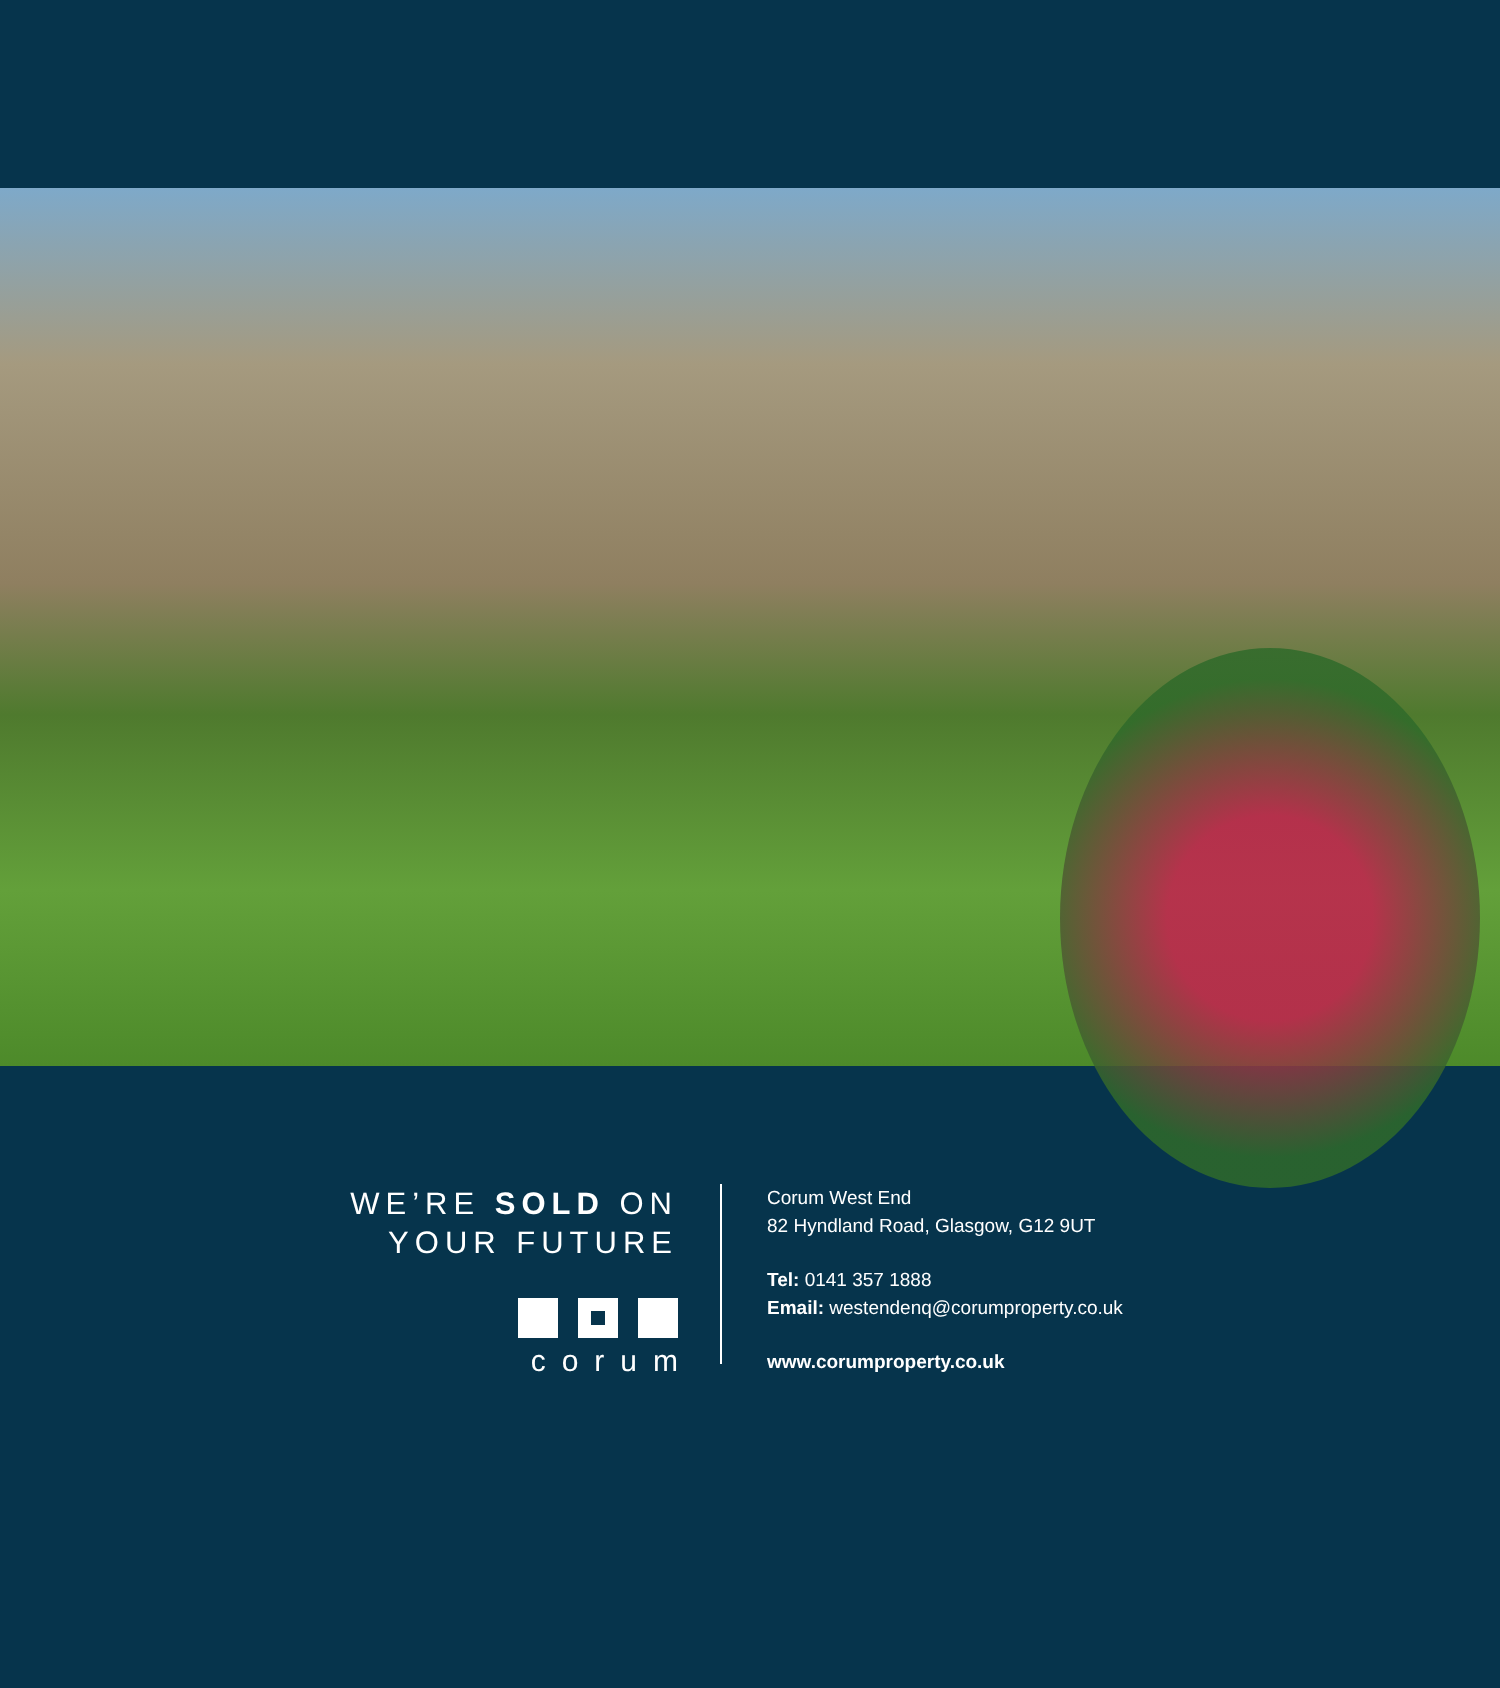WE’RE SOLD ON
YOUR FUTURE
corum
Corum West End
82 Hyndland Road, Glasgow, G12 9UT
Tel: 0141 357 1888
Email: westendenq@corumproperty.co.uk
www.corumproperty.co.uk